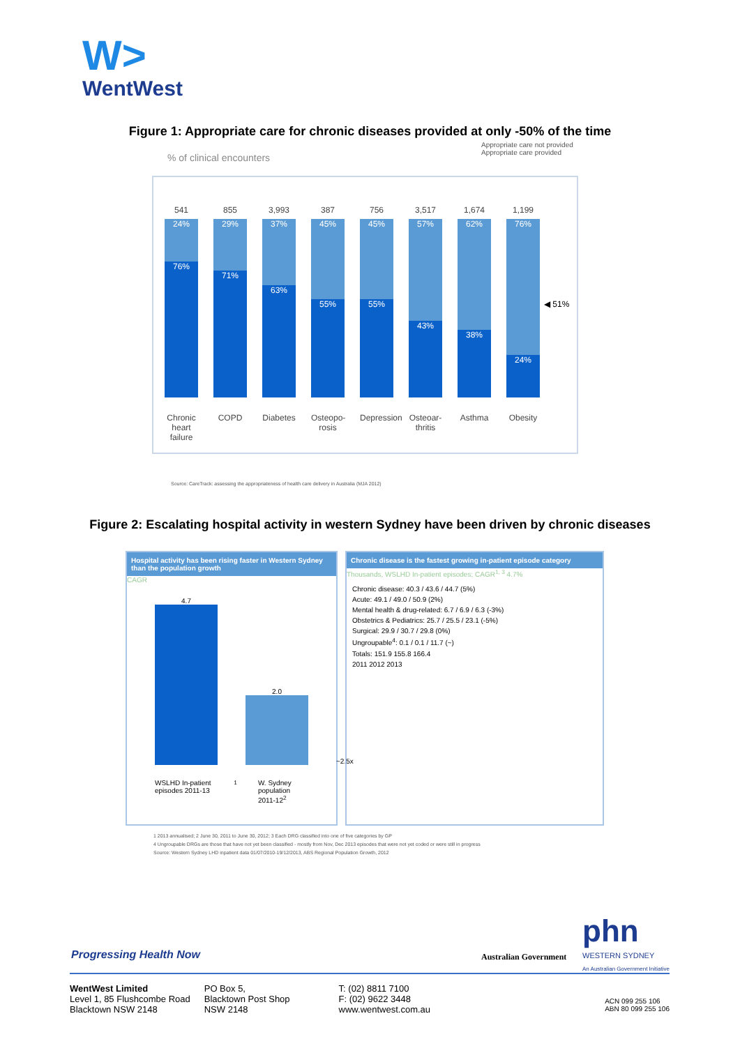W>
WentWest
Figure 1: Appropriate care for chronic diseases provided at only -50% of the time
Appropriate care not provided
Appropriate care provided
% of clinical encounters
541
24%
76%
Chronic heart failure
855
29%
71%
COPD
3,993
37%
63%
Diabetes
387
45%
55%
Osteopo- rosis
756
45%
55%
Depression
3,517
57%
43%
Osteoar- thritis
1,674
62%
38%
Asthma
1,199
76%
24%
Obesity
◀ 51%
Source: CareTrack: assessing the appropriateness of health care delivery in Australia (MJA 2012)
Figure 2: Escalating hospital activity in western Sydney have been driven by chronic diseases
Hospital activity has been rising faster in Western Sydney than the population growth
CAGR
4.7
2.0
~2.5x
WSLHD In-patient episodes 2011-13<sup>1</sup> W. Sydney population 2011-12<sup>2</sup>
Chronic disease is the fastest growing in-patient episode category
Thousands, WSLHD In-patient episodes; CAGR<sup>1, 3</sup> 4.7%
Chronic disease: 40.3 / 43.6 / 44.7 (5%)
Acute: 49.1 / 49.0 / 50.9 (2%)
Mental health & drug-related: 6.7 / 6.9 / 6.3 (-3%)
Obstetrics & Pediatrics: 25.7 / 25.5 / 23.1 (-5%)
Surgical: 29.9 / 30.7 / 29.8 (0%)
Ungroupable<sup>4</sup>: 0.1 / 0.1 / 11.7 (~)
Totals: 151.9 155.8 166.4
2011 2012 2013
1 2013 annualised; 2 June 30, 2011 to June 30, 2012; 3 Each DRG classified into one of five categories by GP
4 Ungroupable DRGs are those that have not yet been classified - mostly from Nov, Dec 2013 episodes that were not yet coded or were still in progress
Source: Western Sydney LHD inpatient data 01/07/2010-19/12/2013, ABS Regional Population Growth, 2012
Progressing Health Now Australian Government
phn
WESTERN SYDNEY
An Australian Government Initiative
WentWest Limited
Level 1, 85 Flushcombe Road
Blacktown NSW 2148
PO Box 5,
Blacktown Post Shop
NSW 2148
T: (02) 8811 7100
F: (02) 9622 3448
www.wentwest.com.au
ACN 099 255 106
ABN 80 099 255 106